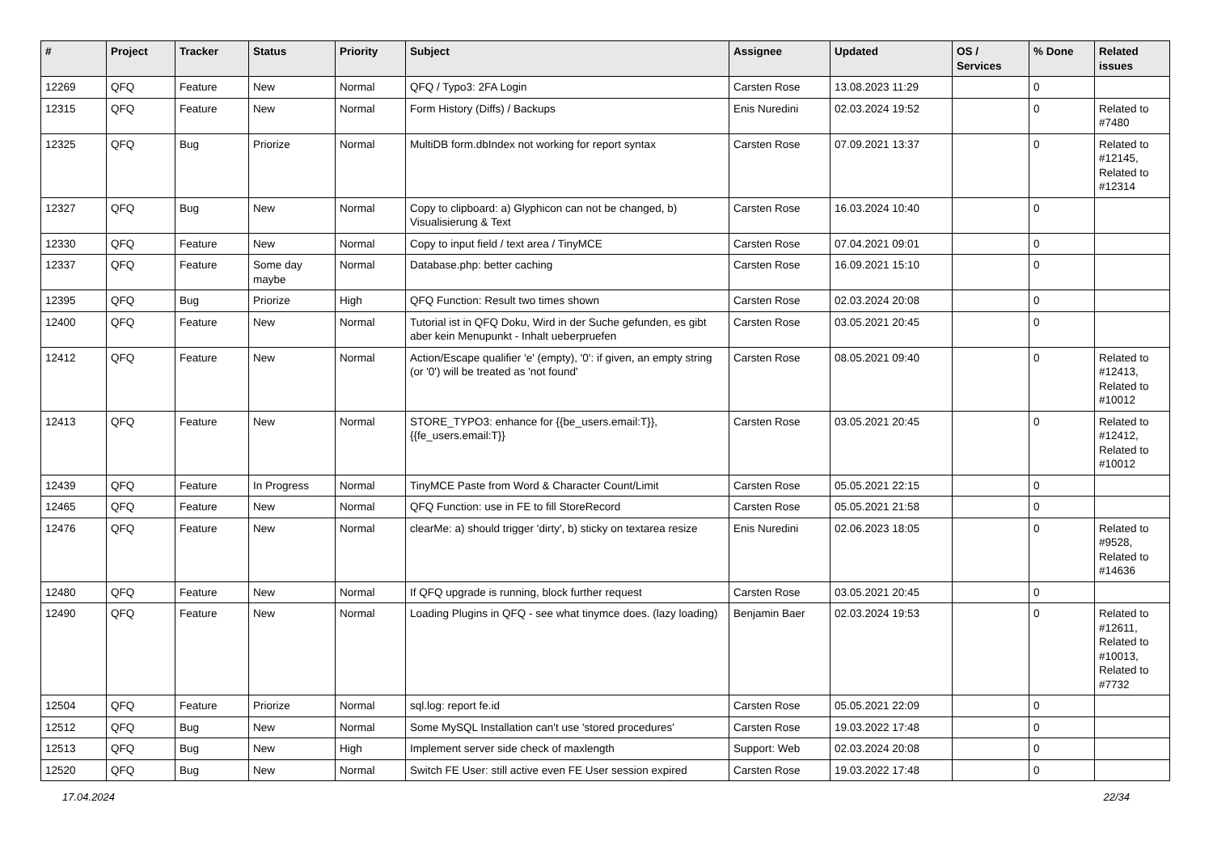| # | Project | Tracker | Status | Priority | Subject | Assignee | Updated | OS / Services | % Done | Related issues |
| --- | --- | --- | --- | --- | --- | --- | --- | --- | --- | --- |
| 12269 | QFQ | Feature | New | Normal | QFQ / Typo3: 2FA Login | Carsten Rose | 13.08.2023 11:29 | | 0 | |
| 12315 | QFQ | Feature | New | Normal | Form History (Diffs) / Backups | Enis Nuredini | 02.03.2024 19:52 | | 0 | Related to #7480 |
| 12325 | QFQ | Bug | Priorize | Normal | MultiDB form.dbIndex not working for report syntax | Carsten Rose | 07.09.2021 13:37 | | 0 | Related to #12145, Related to #12314 |
| 12327 | QFQ | Bug | New | Normal | Copy to clipboard: a) Glyphicon can not be changed, b) Visualisierung & Text | Carsten Rose | 16.03.2024 10:40 | | 0 | |
| 12330 | QFQ | Feature | New | Normal | Copy to input field / text area / TinyMCE | Carsten Rose | 07.04.2021 09:01 | | 0 | |
| 12337 | QFQ | Feature | Some day maybe | Normal | Database.php: better caching | Carsten Rose | 16.09.2021 15:10 | | 0 | |
| 12395 | QFQ | Bug | Priorize | High | QFQ Function: Result two times shown | Carsten Rose | 02.03.2024 20:08 | | 0 | |
| 12400 | QFQ | Feature | New | Normal | Tutorial ist in QFQ Doku, Wird in der Suche gefunden, es gibt aber kein Menupunkt - Inhalt ueberpruefen | Carsten Rose | 03.05.2021 20:45 | | 0 | |
| 12412 | QFQ | Feature | New | Normal | Action/Escape qualifier 'e' (empty), '0': if given, an empty string (or '0') will be treated as 'not found' | Carsten Rose | 08.05.2021 09:40 | | 0 | Related to #12413, Related to #10012 |
| 12413 | QFQ | Feature | New | Normal | STORE_TYPO3: enhance for {{be_users.email:T}}, {{fe_users.email:T}} | Carsten Rose | 03.05.2021 20:45 | | 0 | Related to #12412, Related to #10012 |
| 12439 | QFQ | Feature | In Progress | Normal | TinyMCE Paste from Word & Character Count/Limit | Carsten Rose | 05.05.2021 22:15 | | 0 | |
| 12465 | QFQ | Feature | New | Normal | QFQ Function: use in FE to fill StoreRecord | Carsten Rose | 05.05.2021 21:58 | | 0 | |
| 12476 | QFQ | Feature | New | Normal | clearMe: a) should trigger 'dirty', b) sticky on textarea resize | Enis Nuredini | 02.06.2023 18:05 | | 0 | Related to #9528, Related to #14636 |
| 12480 | QFQ | Feature | New | Normal | If QFQ upgrade is running, block further request | Carsten Rose | 03.05.2021 20:45 | | 0 | |
| 12490 | QFQ | Feature | New | Normal | Loading Plugins in QFQ - see what tinymce does. (lazy loading) | Benjamin Baer | 02.03.2024 19:53 | | 0 | Related to #12611, Related to #10013, Related to #7732 |
| 12504 | QFQ | Feature | Priorize | Normal | sql.log: report fe.id | Carsten Rose | 05.05.2021 22:09 | | 0 | |
| 12512 | QFQ | Bug | New | Normal | Some MySQL Installation can't use 'stored procedures' | Carsten Rose | 19.03.2022 17:48 | | 0 | |
| 12513 | QFQ | Bug | New | High | Implement server side check of maxlength | Support: Web | 02.03.2024 20:08 | | 0 | |
| 12520 | QFQ | Bug | New | Normal | Switch FE User: still active even FE User session expired | Carsten Rose | 19.03.2022 17:48 | | 0 | |
17.04.2024 22/34